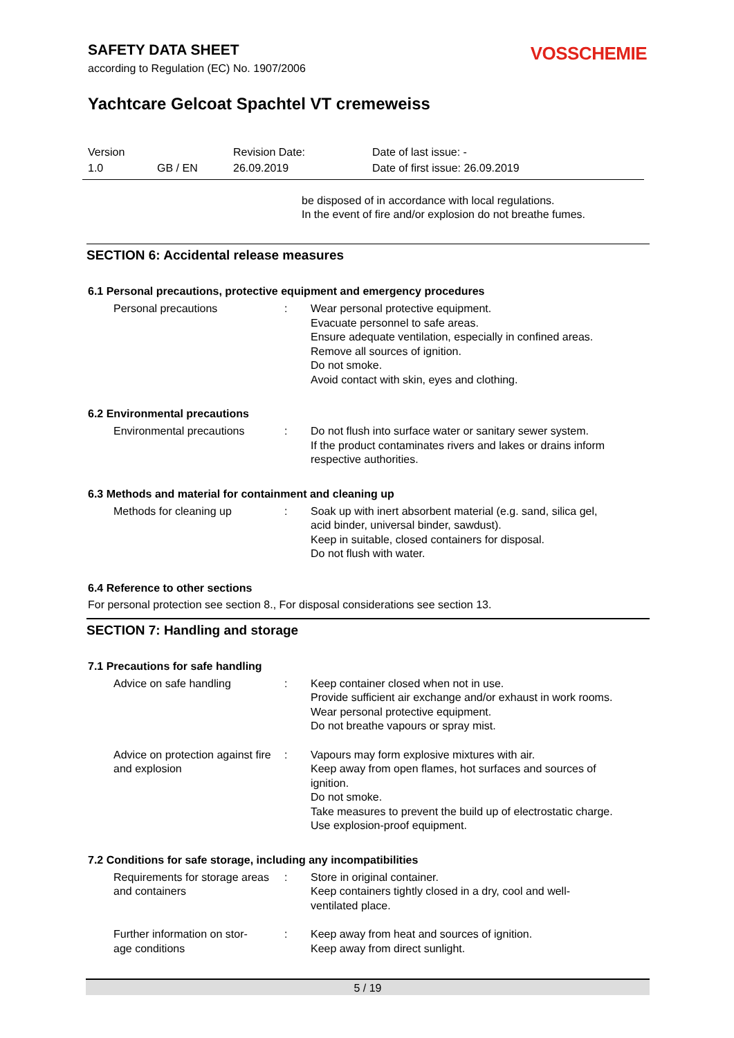VOSSCHEMIE
SAFETY DATA SHEET
according to Regulation (EC) No. 1907/2006
Yachtcare Gelcoat Spachtel VT cremeweiss
| Version | | Revision Date: | Date of last issue: - |
| 1.0 | GB / EN | 26.09.2019 | Date of first issue: 26.09.2019 |
be disposed of in accordance with local regulations.
In the event of fire and/or explosion do not breathe fumes.
SECTION 6: Accidental release measures
6.1 Personal precautions, protective equipment and emergency procedures
| Personal precautions | : | Wear personal protective equipment. Evacuate personnel to safe areas. Ensure adequate ventilation, especially in confined areas. Remove all sources of ignition. Do not smoke. Avoid contact with skin, eyes and clothing. |
6.2 Environmental precautions
| Environmental precautions | : | Do not flush into surface water or sanitary sewer system. If the product contaminates rivers and lakes or drains inform respective authorities. |
6.3 Methods and material for containment and cleaning up
| Methods for cleaning up | : | Soak up with inert absorbent material (e.g. sand, silica gel, acid binder, universal binder, sawdust). Keep in suitable, closed containers for disposal. Do not flush with water. |
6.4 Reference to other sections
For personal protection see section 8., For disposal considerations see section 13.
SECTION 7: Handling and storage
7.1 Precautions for safe handling
| Advice on safe handling | : | Keep container closed when not in use. Provide sufficient air exchange and/or exhaust in work rooms. Wear personal protective equipment. Do not breathe vapours or spray mist. |
| Advice on protection against fire and explosion | : | Vapours may form explosive mixtures with air. Keep away from open flames, hot surfaces and sources of ignition. Do not smoke. Take measures to prevent the build up of electrostatic charge. Use explosion-proof equipment. |
7.2 Conditions for safe storage, including any incompatibilities
| Requirements for storage areas and containers | : | Store in original container. Keep containers tightly closed in a dry, cool and well- ventilated place. |
| Further information on stor- age conditions | : | Keep away from heat and sources of ignition. Keep away from direct sunlight. |
5 / 19